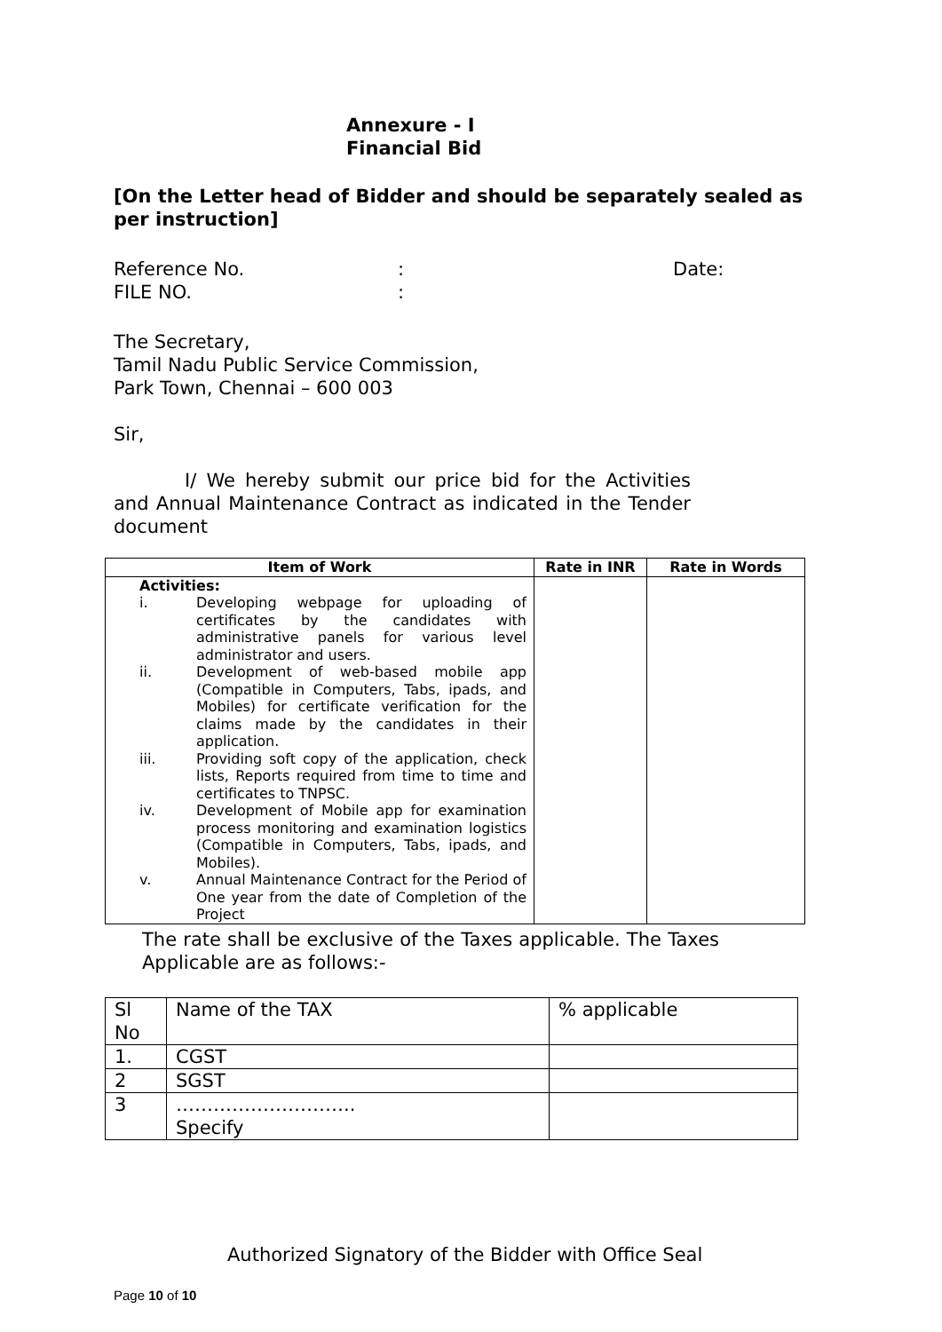Annexure - I
Financial Bid
[On the Letter head of Bidder and should be separately sealed as per instruction]
Reference No.: Date: FILE NO.:
The Secretary,
Tamil Nadu Public Service Commission,
Park Town, Chennai – 600 003
Sir,
I/ We hereby submit our price bid for the Activities and Annual Maintenance Contract as indicated in the Tender document
| Item of Work | Rate in INR | Rate in Words |
| --- | --- | --- |
| / Activities: / / / i. / Developing webpage for uploading of certificates by the candidates with administrative panels for various level administrator and users. / / ii. / Development of web-based mobile app (Compatible in Computers, Tabs, ipads, and Mobiles) for certificate verification for the claims made by the candidates in their application. / / iii. / Providing soft copy of the application, check lists, Reports required from time to time and certificates to TNPSC. / / iv. / Development of Mobile app for examination process monitoring and examination logistics (Compatible in Computers, Tabs, ipads, and Mobiles). / / v. / Annual Maintenance Contract for the Period of One year from the date of Completion of the Project / | | |
The rate shall be exclusive of the Taxes applicable. The Taxes Applicable are as follows:-
| Sl No | Name of the TAX | % applicable |
| 1. | CGST | |
| 2 | SGST | |
| 3 | ……………………….. Specify | |
Authorized Signatory of the Bidder with Office Seal
Page 10 of 10